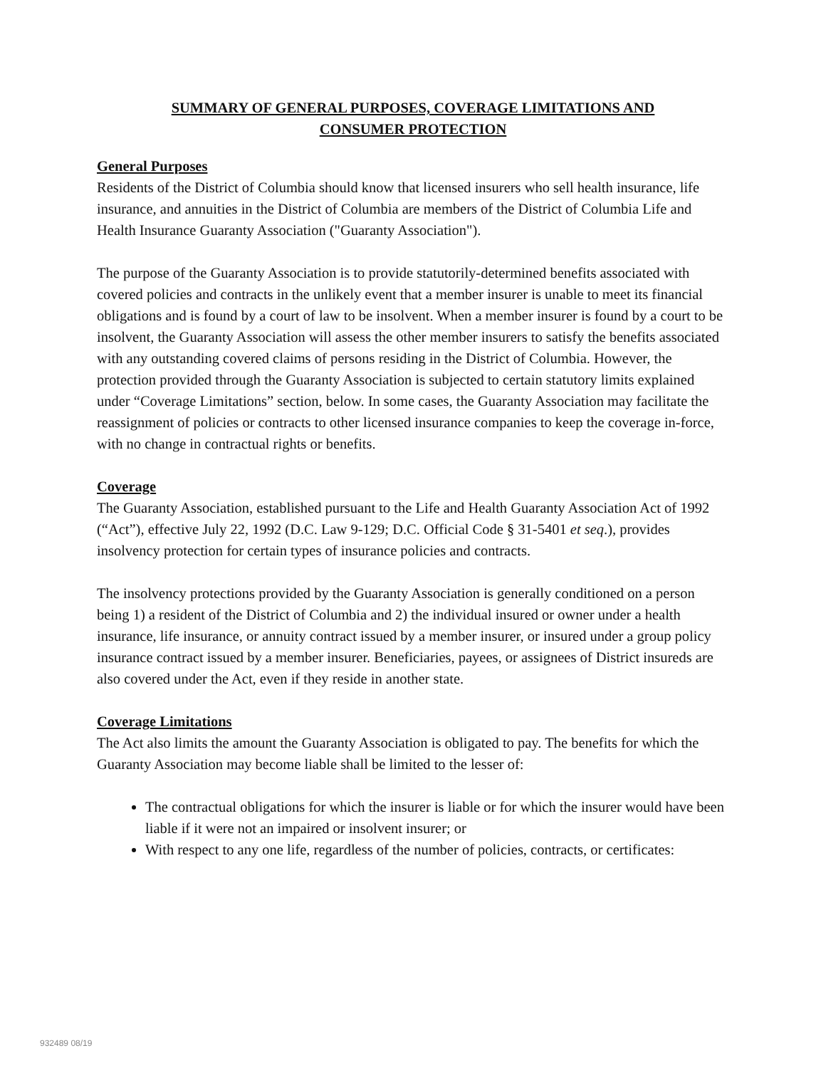SUMMARY OF GENERAL PURPOSES, COVERAGE LIMITATIONS AND
CONSUMER PROTECTION
General Purposes
Residents of the District of Columbia should know that licensed insurers who sell health insurance, life insurance, and annuities in the District of Columbia are members of the District of Columbia Life and Health Insurance Guaranty Association ("Guaranty Association").
The purpose of the Guaranty Association is to provide statutorily-determined benefits associated with covered policies and contracts in the unlikely event that a member insurer is unable to meet its financial obligations and is found by a court of law to be insolvent. When a member insurer is found by a court to be insolvent, the Guaranty Association will assess the other member insurers to satisfy the benefits associated with any outstanding covered claims of persons residing in the District of Columbia. However, the protection provided through the Guaranty Association is subjected to certain statutory limits explained under “Coverage Limitations” section, below. In some cases, the Guaranty Association may facilitate the reassignment of policies or contracts to other licensed insurance companies to keep the coverage in-force, with no change in contractual rights or benefits.
Coverage
The Guaranty Association, established pursuant to the Life and Health Guaranty Association Act of 1992 (“Act”), effective July 22, 1992 (D.C. Law 9-129; D.C. Official Code § 31-5401 et seq.), provides insolvency protection for certain types of insurance policies and contracts.
The insolvency protections provided by the Guaranty Association is generally conditioned on a person being 1) a resident of the District of Columbia and 2) the individual insured or owner under a health insurance, life insurance, or annuity contract issued by a member insurer, or insured under a group policy insurance contract issued by a member insurer. Beneficiaries, payees, or assignees of District insureds are also covered under the Act, even if they reside in another state.
Coverage Limitations
The Act also limits the amount the Guaranty Association is obligated to pay. The benefits for which the Guaranty Association may become liable shall be limited to the lesser of:
The contractual obligations for which the insurer is liable or for which the insurer would have been liable if it were not an impaired or insolvent insurer; or
With respect to any one life, regardless of the number of policies, contracts, or certificates:
932489 08/19